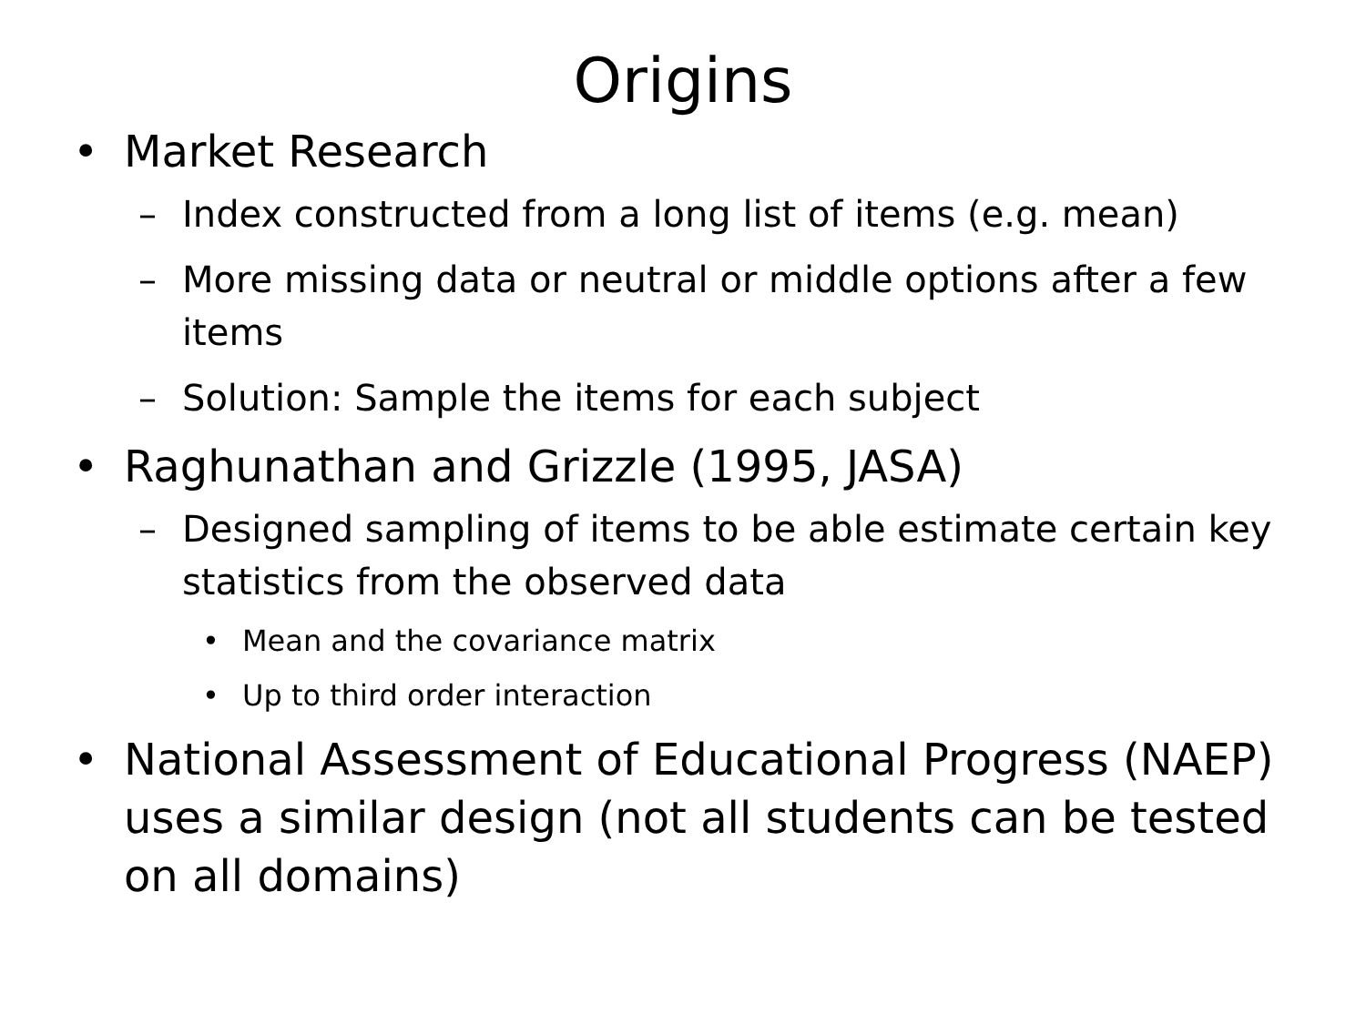Origins
• Market Research
– Index constructed from a long list of items (e.g. mean)
– More missing data or neutral or middle options after a few items
– Solution: Sample the items for each subject
• Raghunathan and Grizzle (1995, JASA)
– Designed sampling of items to be able estimate certain key statistics from the observed data
• Mean and the covariance matrix
• Up to third order interaction
• National Assessment of Educational Progress (NAEP) uses a similar design (not all students can be tested on all domains)